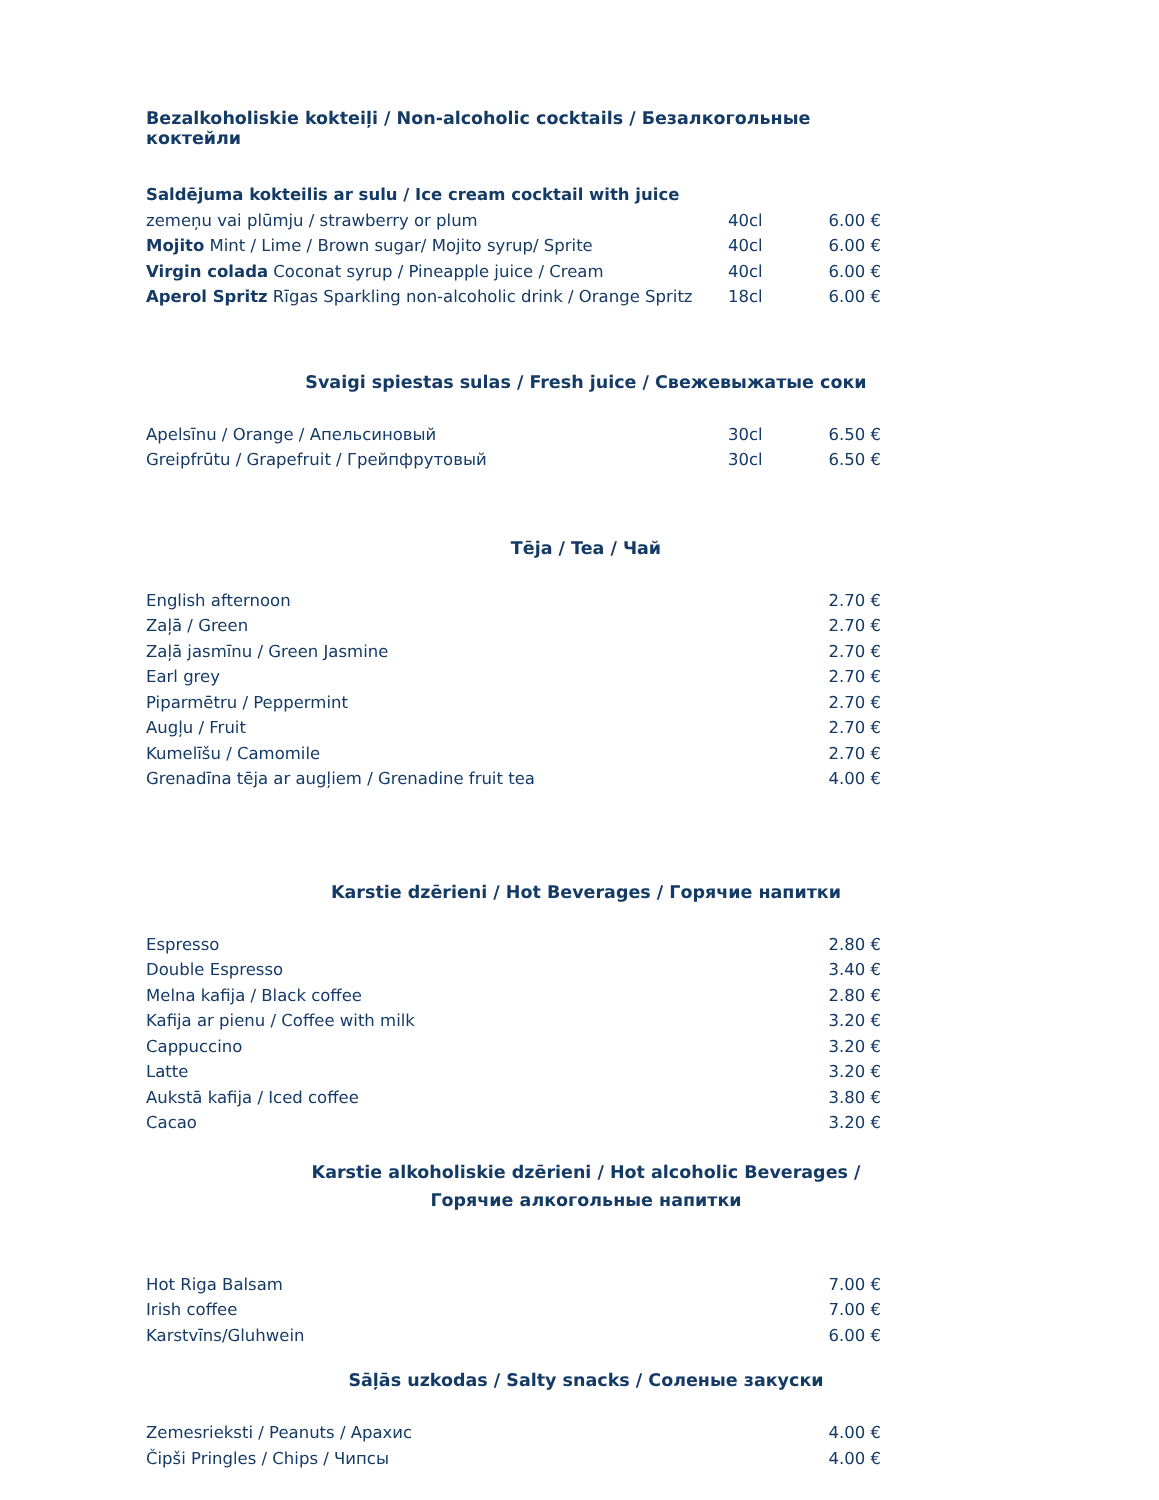Bezalkoholiskie kokteiļi / Non-alcoholic cocktails / Безалкогольные коктейли
| Saldējuma kokteilis ar sulu / Ice cream cocktail with juice | | |
| zemeņu vai plūmju / strawberry or plum | 40cl | 6.00 € |
| Mojito Mint / Lime / Brown sugar/ Mojito syrup/ Sprite | 40cl | 6.00 € |
| Virgin colada Coconat syrup / Pineapple juice / Cream | 40cl | 6.00 € |
| Aperol Spritz Rīgas Sparkling non-alcoholic drink / Orange Spritz | 18cl | 6.00 € |
Svaigi spiestas sulas / Fresh juice / Свежевыжатые соки
| Apelsīnu / Orange / Апельсиновый | 30cl | 6.50 € |
| Greipfrūtu / Grapefruit / Грейпфрутовый | 30cl | 6.50 € |
Tēja / Tea / Чай
| English afternoon | 2.70 € |
| Zaļā / Green | 2.70 € |
| Zaļā jasmīnu / Green Jasmine | 2.70 € |
| Earl grey | 2.70 € |
| Piparmētru / Peppermint | 2.70 € |
| Augļu / Fruit | 2.70 € |
| Kumelīšu / Camomile | 2.70 € |
| Grenadīna tēja ar augļiem / Grenadine fruit tea | 4.00 € |
Karstie dzērieni / Hot Beverages / Горячие напитки
| Espresso | 2.80 € |
| Double Espresso | 3.40 € |
| Melna kafija / Black coffee | 2.80 € |
| Kafija ar pienu / Coffee with milk | 3.20 € |
| Cappuccino | 3.20 € |
| Latte | 3.20 € |
| Aukstā kafija / Iced coffee | 3.80 € |
| Cacao | 3.20 € |
Karstie alkoholiskie dzērieni / Hot alcoholic Beverages /
Горячие алкогольные напитки
| Hot Riga Balsam | 7.00 € |
| Irish coffee | 7.00 € |
| Karstvīns/Gluhwein | 6.00 € |
Sāļās uzkodas / Salty snacks / Соленые закуски
| Zemesrieksti / Peanuts / Арахис | 4.00 € |
| Čipši Pringles / Chips / Чипсы | 4.00 € |